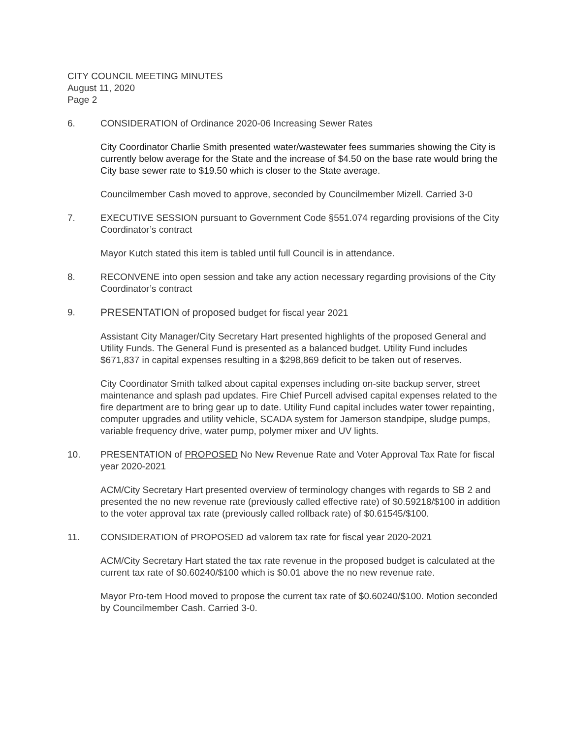CITY COUNCIL MEETING MINUTES
August 11, 2020
Page 2
6. CONSIDERATION of Ordinance 2020-06 Increasing Sewer Rates
City Coordinator Charlie Smith presented water/wastewater fees summaries showing the City is currently below average for the State and the increase of $4.50 on the base rate would bring the City base sewer rate to $19.50 which is closer to the State average.
Councilmember Cash moved to approve, seconded by Councilmember Mizell. Carried 3-0
7. EXECUTIVE SESSION pursuant to Government Code §551.074 regarding provisions of the City Coordinator’s contract
Mayor Kutch stated this item is tabled until full Council is in attendance.
8. RECONVENE into open session and take any action necessary regarding provisions of the City Coordinator’s contract
9. PRESENTATION of proposed budget for fiscal year 2021
Assistant City Manager/City Secretary Hart presented highlights of the proposed General and Utility Funds. The General Fund is presented as a balanced budget. Utility Fund includes $671,837 in capital expenses resulting in a $298,869 deficit to be taken out of reserves.
City Coordinator Smith talked about capital expenses including on-site backup server, street maintenance and splash pad updates. Fire Chief Purcell advised capital expenses related to the fire department are to bring gear up to date. Utility Fund capital includes water tower repainting, computer upgrades and utility vehicle, SCADA system for Jamerson standpipe, sludge pumps, variable frequency drive, water pump, polymer mixer and UV lights.
10. PRESENTATION of PROPOSED No New Revenue Rate and Voter Approval Tax Rate for fiscal year 2020-2021
ACM/City Secretary Hart presented overview of terminology changes with regards to SB 2 and presented the no new revenue rate (previously called effective rate) of $0.59218/$100 in addition to the voter approval tax rate (previously called rollback rate) of $0.61545/$100.
11. CONSIDERATION of PROPOSED ad valorem tax rate for fiscal year 2020-2021
ACM/City Secretary Hart stated the tax rate revenue in the proposed budget is calculated at the current tax rate of $0.60240/$100 which is $0.01 above the no new revenue rate.
Mayor Pro-tem Hood moved to propose the current tax rate of $0.60240/$100. Motion seconded by Councilmember Cash. Carried 3-0.